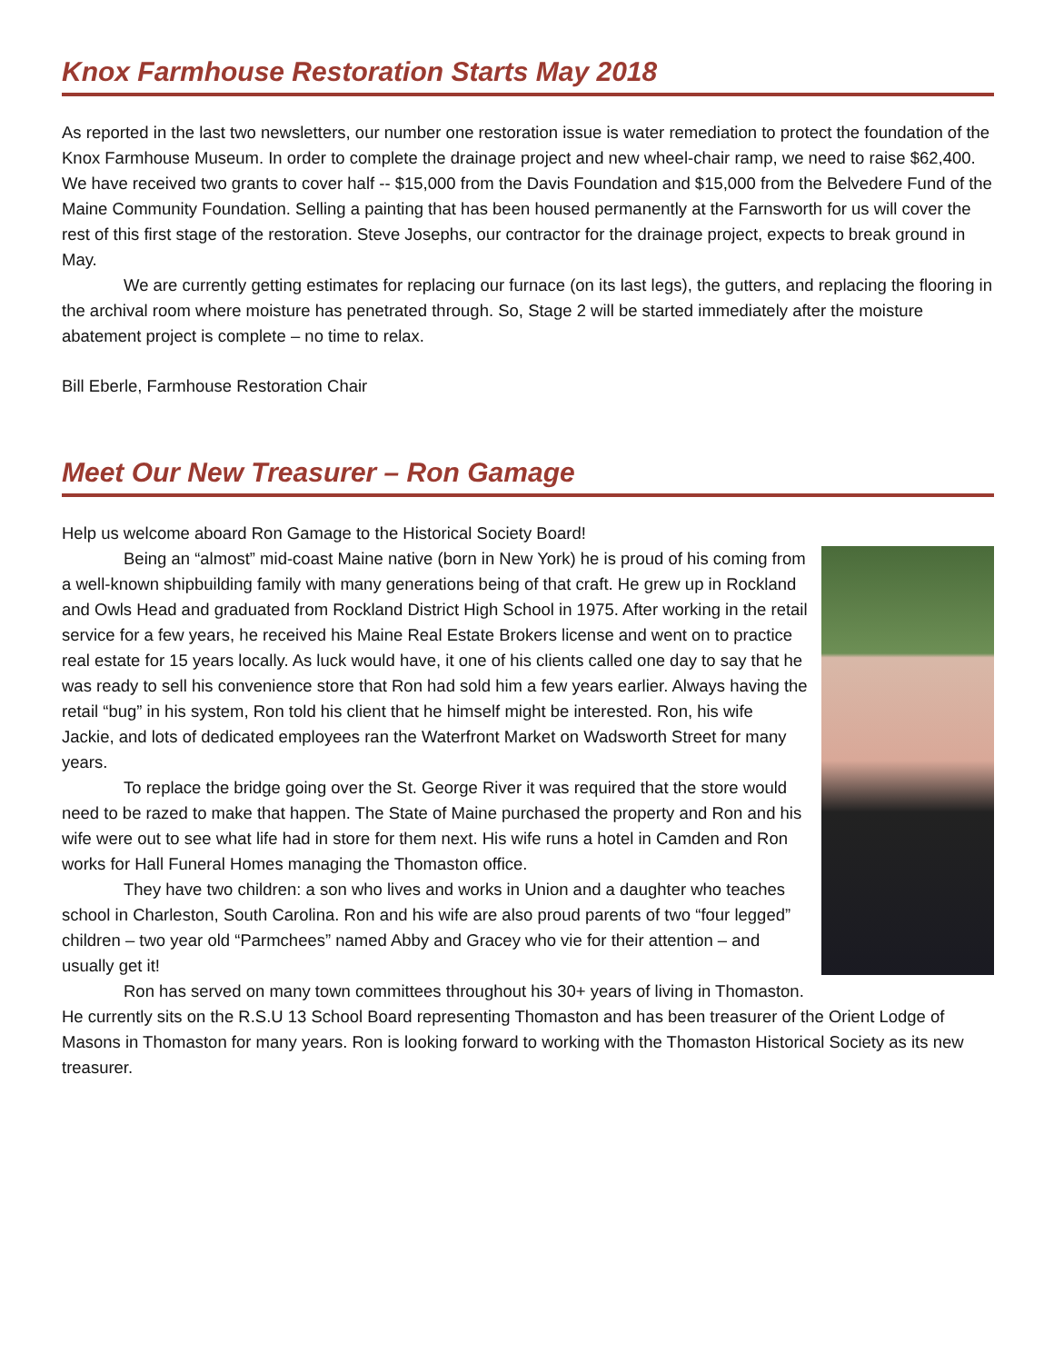Knox Farmhouse Restoration Starts May 2018
As reported in the last two newsletters, our number one restoration issue is water remediation to protect the foundation of the Knox Farmhouse Museum. In order to complete the drainage project and new wheel-chair ramp, we need to raise $62,400. We have received two grants to cover half -- $15,000 from the Davis Foundation and $15,000 from the Belvedere Fund of the Maine Community Foundation. Selling a painting that has been housed permanently at the Farnsworth for us will cover the rest of this first stage of the restoration. Steve Josephs, our contractor for the drainage project, expects to break ground in May.
We are currently getting estimates for replacing our furnace (on its last legs), the gutters, and replacing the flooring in the archival room where moisture has penetrated through. So, Stage 2 will be started immediately after the moisture abatement project is complete – no time to relax.
Bill Eberle, Farmhouse Restoration Chair
Meet Our New Treasurer – Ron Gamage
Help us welcome aboard Ron Gamage to the Historical Society Board!
Being an “almost” mid-coast Maine native (born in New York) he is proud of his coming from a well-known shipbuilding family with many generations being of that craft. He grew up in Rockland and Owls Head and graduated from Rockland District High School in 1975. After working in the retail service for a few years, he received his Maine Real Estate Brokers license and went on to practice real estate for 15 years locally. As luck would have, it one of his clients called one day to say that he was ready to sell his convenience store that Ron had sold him a few years earlier. Always having the retail “bug” in his system, Ron told his client that he himself might be interested. Ron, his wife Jackie, and lots of dedicated employees ran the Waterfront Market on Wadsworth Street for many years.
To replace the bridge going over the St. George River it was required that the store would need to be razed to make that happen. The State of Maine purchased the property and Ron and his wife were out to see what life had in store for them next. His wife runs a hotel in Camden and Ron works for Hall Funeral Homes managing the Thomaston office.
They have two children: a son who lives and works in Union and a daughter who teaches school in Charleston, South Carolina. Ron and his wife are also proud parents of two “four legged” children – two year old “Parmchees” named Abby and Gracey who vie for their attention – and usually get it!
Ron has served on many town committees throughout his 30+ years of living in Thomaston. He currently sits on the R.S.U 13 School Board representing Thomaston and has been treasurer of the Orient Lodge of Masons in Thomaston for many years. Ron is looking forward to working with the Thomaston Historical Society as its new treasurer.